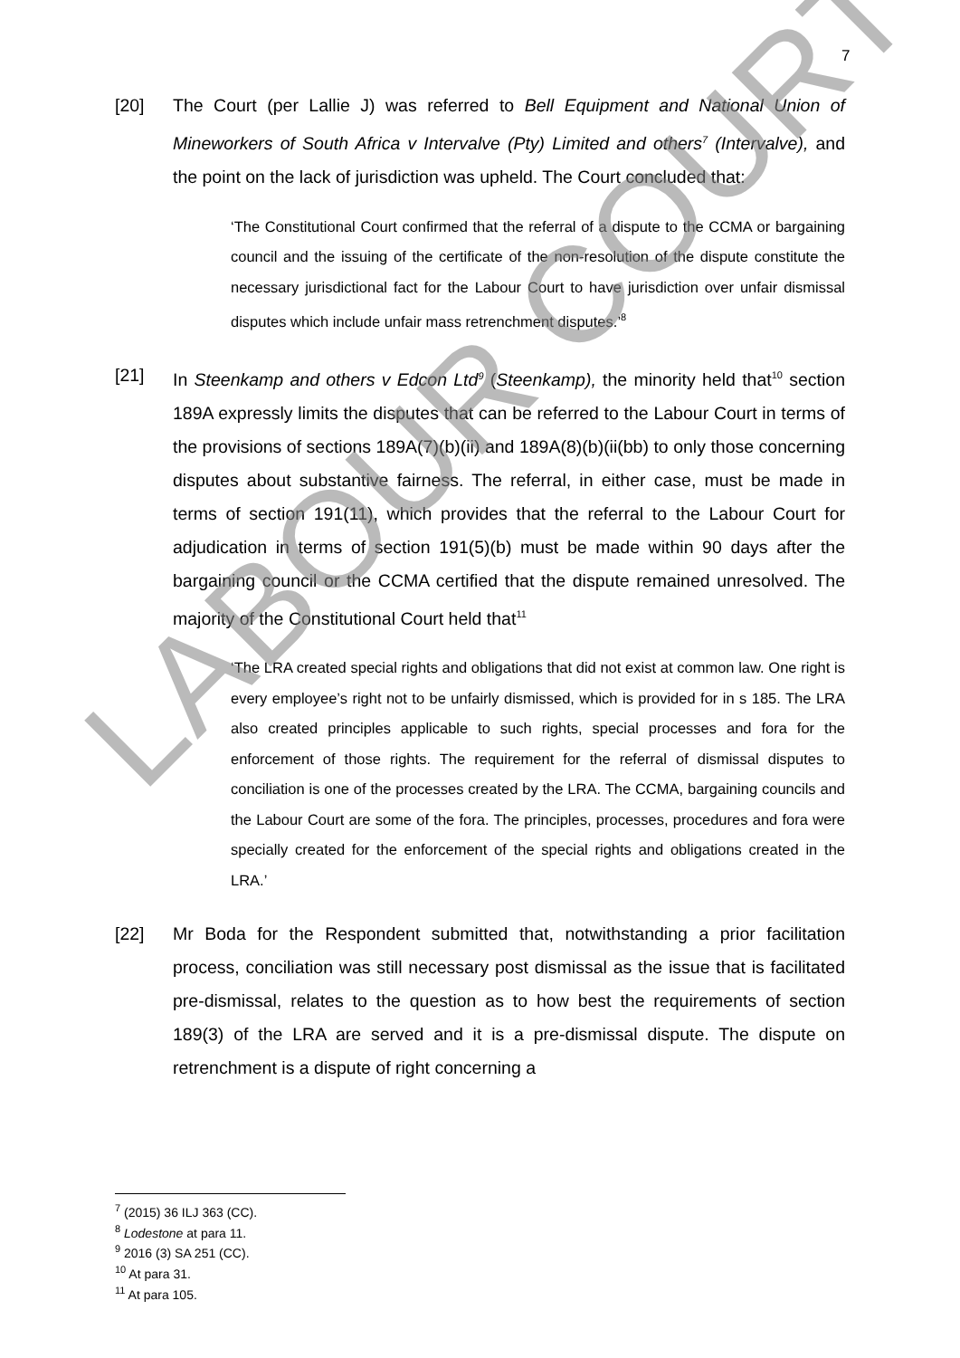7
[20] The Court (per Lallie J) was referred to Bell Equipment and National Union of Mineworkers of South Africa v Intervalve (Pty) Limited and others<sup>7</sup> (Intervalve), and the point on the lack of jurisdiction was upheld. The Court concluded that:
‘The Constitutional Court confirmed that the referral of a dispute to the CCMA or bargaining council and the issuing of the certificate of the non-resolution of the dispute constitute the necessary jurisdictional fact for the Labour Court to have jurisdiction over unfair dismissal disputes which include unfair mass retrenchment disputes.’<sup>8</sup>
[21] In Steenkamp and others v Edcon Ltd<sup>9</sup> (Steenkamp), the minority held that<sup>10</sup> section 189A expressly limits the disputes that can be referred to the Labour Court in terms of the provisions of sections 189A(7)(b)(ii) and 189A(8)(b)(ii(bb) to only those concerning disputes about substantive fairness. The referral, in either case, must be made in terms of section 191(11), which provides that the referral to the Labour Court for adjudication in terms of section 191(5)(b) must be made within 90 days after the bargaining council or the CCMA certified that the dispute remained unresolved. The majority of the Constitutional Court held that<sup>11</sup>
‘The LRA created special rights and obligations that did not exist at common law. One right is every employee’s right not to be unfairly dismissed, which is provided for in s 185. The LRA also created principles applicable to such rights, special processes and fora for the enforcement of those rights. The requirement for the referral of dismissal disputes to conciliation is one of the processes created by the LRA. The CCMA, bargaining councils and the Labour Court are some of the fora. The principles, processes, procedures and fora were specially created for the enforcement of the special rights and obligations created in the LRA.’
[22] Mr Boda for the Respondent submitted that, notwithstanding a prior facilitation process, conciliation was still necessary post dismissal as the issue that is facilitated pre-dismissal, relates to the question as to how best the requirements of section 189(3) of the LRA are served and it is a pre-dismissal dispute. The dispute on retrenchment is a dispute of right concerning a
<sup>7</sup> (2015) 36 ILJ 363 (CC).
<sup>8</sup> Lodestone at para 11.
<sup>9</sup> 2016 (3) SA 251 (CC).
<sup>10</sup> At para 31.
<sup>11</sup> At para 105.
LABOUR COURT